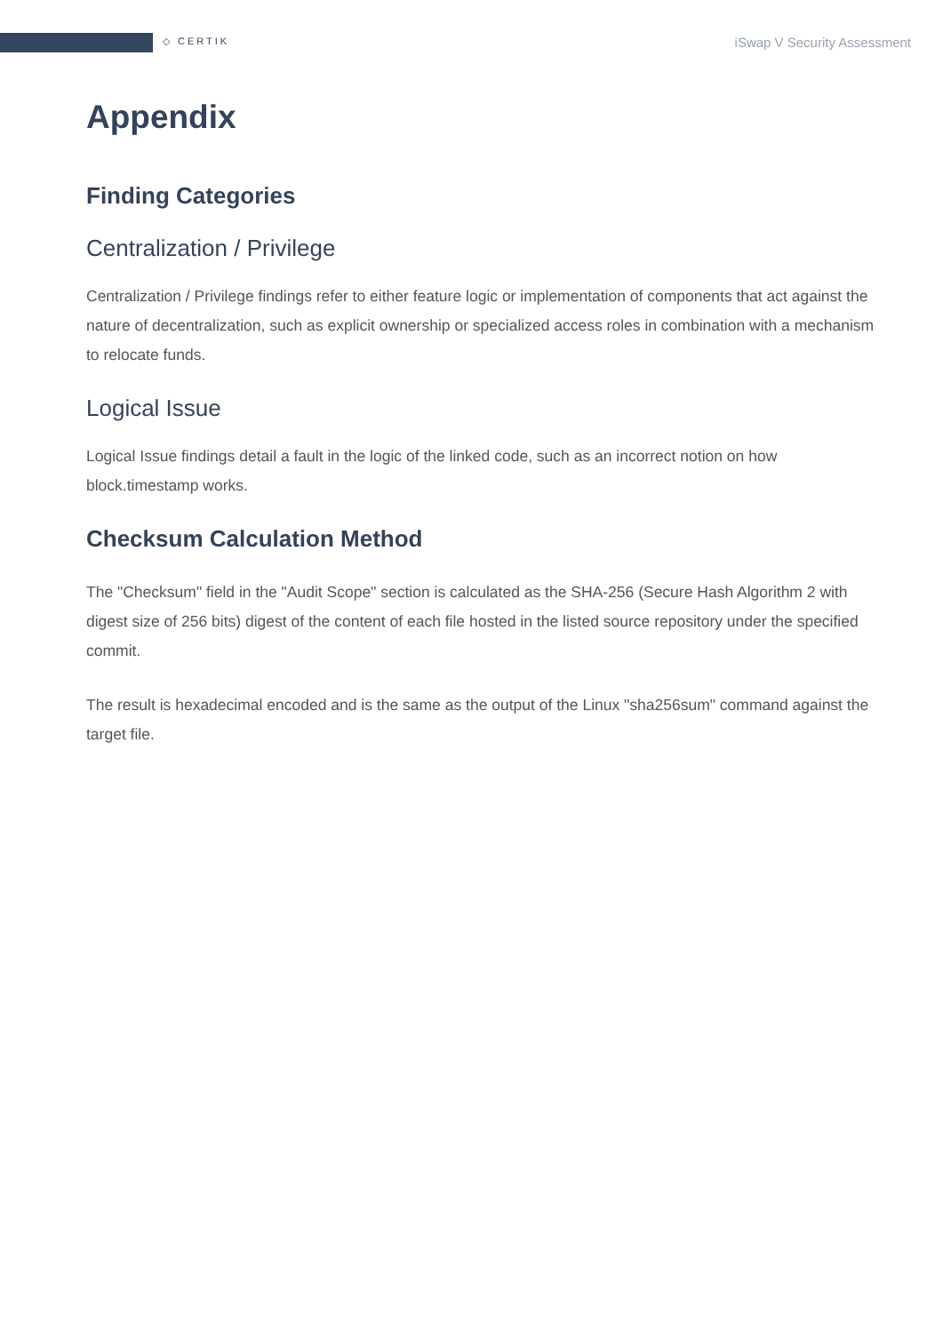◇ CERTIK iSwap V Security Assessment
Appendix
Finding Categories
Centralization / Privilege
Centralization / Privilege findings refer to either feature logic or implementation of components that act against the nature of decentralization, such as explicit ownership or specialized access roles in combination with a mechanism to relocate funds.
Logical Issue
Logical Issue findings detail a fault in the logic of the linked code, such as an incorrect notion on how block.timestamp works.
Checksum Calculation Method
The "Checksum" field in the "Audit Scope" section is calculated as the SHA-256 (Secure Hash Algorithm 2 with digest size of 256 bits) digest of the content of each file hosted in the listed source repository under the specified commit.
The result is hexadecimal encoded and is the same as the output of the Linux "sha256sum" command against the target file.